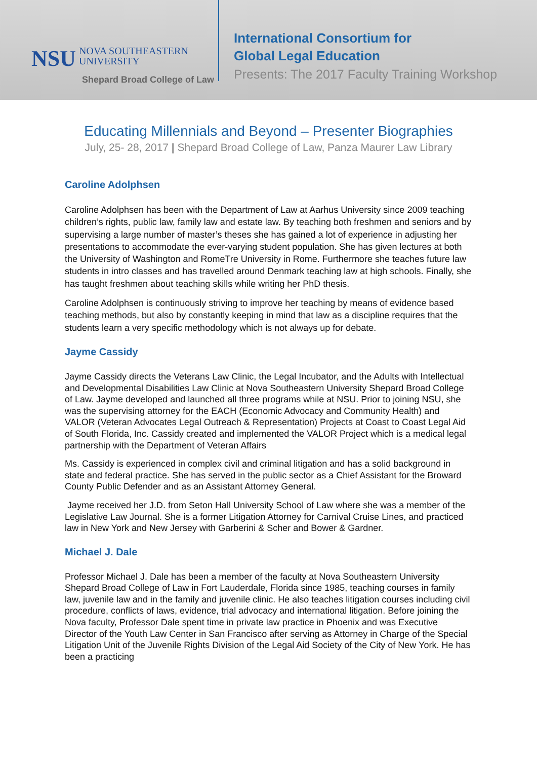NSU NOVA SOUTHEASTERN
UNIVERSITY
Shepard Broad College of Law
International Consortium for
Global Legal Education
Presents: The 2017 Faculty Training Workshop
Educating Millennials and Beyond – Presenter Biographies
July, 25- 28, 2017 | Shepard Broad College of Law, Panza Maurer Law Library
Caroline Adolphsen
Caroline Adolphsen has been with the Department of Law at Aarhus University since 2009 teaching children’s rights, public law, family law and estate law. By teaching both freshmen and seniors and by supervising a large number of master’s theses she has gained a lot of experience in adjusting her presentations to accommodate the ever-varying student population. She has given lectures at both the University of Washington and RomeTre University in Rome. Furthermore she teaches future law students in intro classes and has travelled around Denmark teaching law at high schools. Finally, she has taught freshmen about teaching skills while writing her PhD thesis.
Caroline Adolphsen is continuously striving to improve her teaching by means of evidence based teaching methods, but also by constantly keeping in mind that law as a discipline requires that the students learn a very specific methodology which is not always up for debate.
Jayme Cassidy
Jayme Cassidy directs the Veterans Law Clinic, the Legal Incubator, and the Adults with Intellectual and Developmental Disabilities Law Clinic at Nova Southeastern University Shepard Broad College of Law. Jayme developed and launched all three programs while at NSU. Prior to joining NSU, she was the supervising attorney for the EACH (Economic Advocacy and Community Health) and VALOR (Veteran Advocates Legal Outreach & Representation) Projects at Coast to Coast Legal Aid of South Florida, Inc. Cassidy created and implemented the VALOR Project which is a medical legal partnership with the Department of Veteran Affairs
Ms. Cassidy is experienced in complex civil and criminal litigation and has a solid background in state and federal practice. She has served in the public sector as a Chief Assistant for the Broward County Public Defender and as an Assistant Attorney General.
Jayme received her J.D. from Seton Hall University School of Law where she was a member of the Legislative Law Journal. She is a former Litigation Attorney for Carnival Cruise Lines, and practiced law in New York and New Jersey with Garberini & Scher and Bower & Gardner.
Michael J. Dale
Professor Michael J. Dale has been a member of the faculty at Nova Southeastern University Shepard Broad College of Law in Fort Lauderdale, Florida since 1985, teaching courses in family law, juvenile law and in the family and juvenile clinic. He also teaches litigation courses including civil procedure, conflicts of laws, evidence, trial advocacy and international litigation. Before joining the Nova faculty, Professor Dale spent time in private law practice in Phoenix and was Executive Director of the Youth Law Center in San Francisco after serving as Attorney in Charge of the Special Litigation Unit of the Juvenile Rights Division of the Legal Aid Society of the City of New York. He has been a practicing